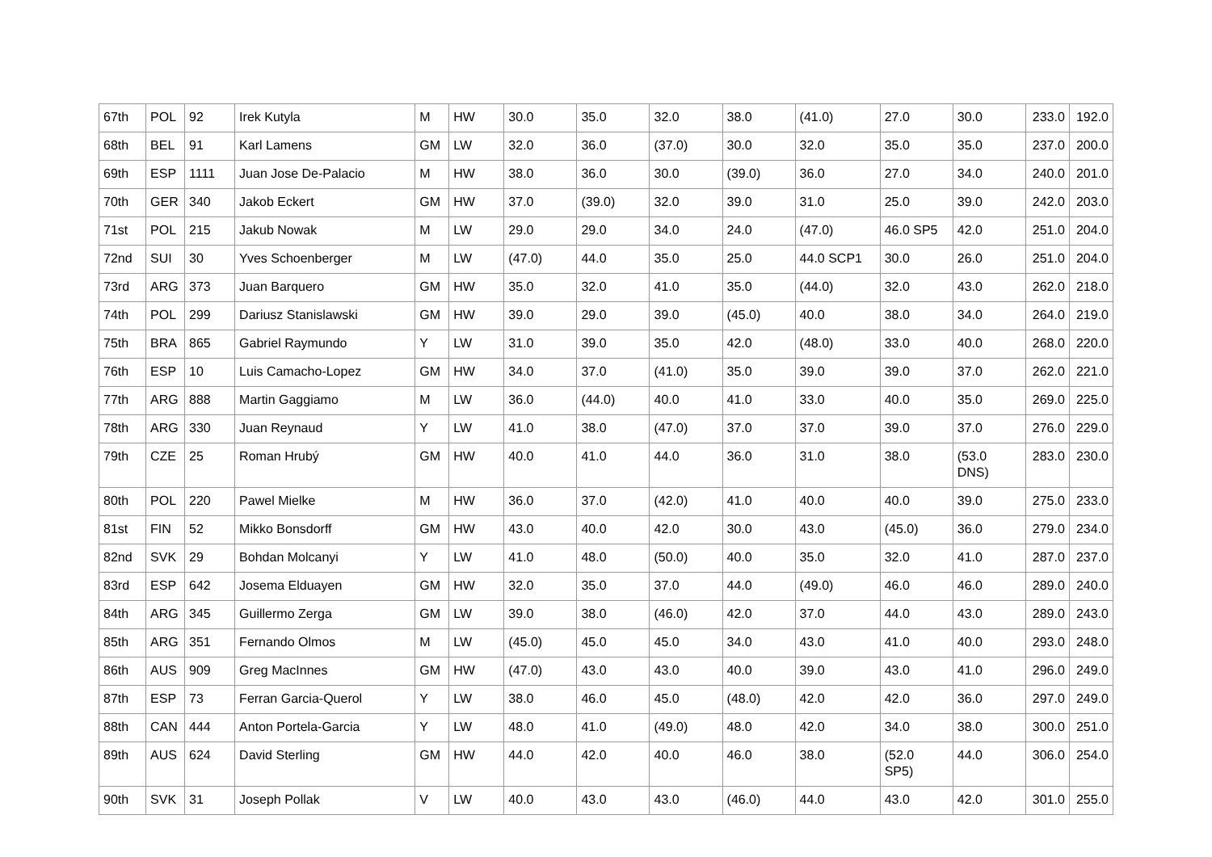| 67th | POL | 92 | Irek Kutyla | M | HW | 30.0 | 35.0 | 32.0 | 38.0 | (41.0) | 27.0 | 30.0 | 233.0 | 192.0 |
| 68th | BEL | 91 | Karl Lamens | GM | LW | 32.0 | 36.0 | (37.0) | 30.0 | 32.0 | 35.0 | 35.0 | 237.0 | 200.0 |
| 69th | ESP | 1111 | Juan Jose De-Palacio | M | HW | 38.0 | 36.0 | 30.0 | (39.0) | 36.0 | 27.0 | 34.0 | 240.0 | 201.0 |
| 70th | GER | 340 | Jakob Eckert | GM | HW | 37.0 | (39.0) | 32.0 | 39.0 | 31.0 | 25.0 | 39.0 | 242.0 | 203.0 |
| 71st | POL | 215 | Jakub Nowak | M | LW | 29.0 | 29.0 | 34.0 | 24.0 | (47.0) | 46.0 SP5 | 42.0 | 251.0 | 204.0 |
| 72nd | SUI | 30 | Yves Schoenberger | M | LW | (47.0) | 44.0 | 35.0 | 25.0 | 44.0 SCP1 | 30.0 | 26.0 | 251.0 | 204.0 |
| 73rd | ARG | 373 | Juan Barquero | GM | HW | 35.0 | 32.0 | 41.0 | 35.0 | (44.0) | 32.0 | 43.0 | 262.0 | 218.0 |
| 74th | POL | 299 | Dariusz Stanislawski | GM | HW | 39.0 | 29.0 | 39.0 | (45.0) | 40.0 | 38.0 | 34.0 | 264.0 | 219.0 |
| 75th | BRA | 865 | Gabriel Raymundo | Y | LW | 31.0 | 39.0 | 35.0 | 42.0 | (48.0) | 33.0 | 40.0 | 268.0 | 220.0 |
| 76th | ESP | 10 | Luis Camacho-Lopez | GM | HW | 34.0 | 37.0 | (41.0) | 35.0 | 39.0 | 39.0 | 37.0 | 262.0 | 221.0 |
| 77th | ARG | 888 | Martin Gaggiamo | M | LW | 36.0 | (44.0) | 40.0 | 41.0 | 33.0 | 40.0 | 35.0 | 269.0 | 225.0 |
| 78th | ARG | 330 | Juan Reynaud | Y | LW | 41.0 | 38.0 | (47.0) | 37.0 | 37.0 | 39.0 | 37.0 | 276.0 | 229.0 |
| 79th | CZE | 25 | Roman Hrubý | GM | HW | 40.0 | 41.0 | 44.0 | 36.0 | 31.0 | 38.0 | (53.0 DNS) | 283.0 | 230.0 |
| 80th | POL | 220 | Pawel Mielke | M | HW | 36.0 | 37.0 | (42.0) | 41.0 | 40.0 | 40.0 | 39.0 | 275.0 | 233.0 |
| 81st | FIN | 52 | Mikko Bonsdorff | GM | HW | 43.0 | 40.0 | 42.0 | 30.0 | 43.0 | (45.0) | 36.0 | 279.0 | 234.0 |
| 82nd | SVK | 29 | Bohdan Molcanyi | Y | LW | 41.0 | 48.0 | (50.0) | 40.0 | 35.0 | 32.0 | 41.0 | 287.0 | 237.0 |
| 83rd | ESP | 642 | Josema Elduayen | GM | HW | 32.0 | 35.0 | 37.0 | 44.0 | (49.0) | 46.0 | 46.0 | 289.0 | 240.0 |
| 84th | ARG | 345 | Guillermo Zerga | GM | LW | 39.0 | 38.0 | (46.0) | 42.0 | 37.0 | 44.0 | 43.0 | 289.0 | 243.0 |
| 85th | ARG | 351 | Fernando Olmos | M | LW | (45.0) | 45.0 | 45.0 | 34.0 | 43.0 | 41.0 | 40.0 | 293.0 | 248.0 |
| 86th | AUS | 909 | Greg MacInnes | GM | HW | (47.0) | 43.0 | 43.0 | 40.0 | 39.0 | 43.0 | 41.0 | 296.0 | 249.0 |
| 87th | ESP | 73 | Ferran Garcia-Querol | Y | LW | 38.0 | 46.0 | 45.0 | (48.0) | 42.0 | 42.0 | 36.0 | 297.0 | 249.0 |
| 88th | CAN | 444 | Anton Portela-Garcia | Y | LW | 48.0 | 41.0 | (49.0) | 48.0 | 42.0 | 34.0 | 38.0 | 300.0 | 251.0 |
| 89th | AUS | 624 | David Sterling | GM | HW | 44.0 | 42.0 | 40.0 | 46.0 | 38.0 | (52.0 SP5) | 44.0 | 306.0 | 254.0 |
| 90th | SVK | 31 | Joseph Pollak | V | LW | 40.0 | 43.0 | 43.0 | (46.0) | 44.0 | 43.0 | 42.0 | 301.0 | 255.0 |